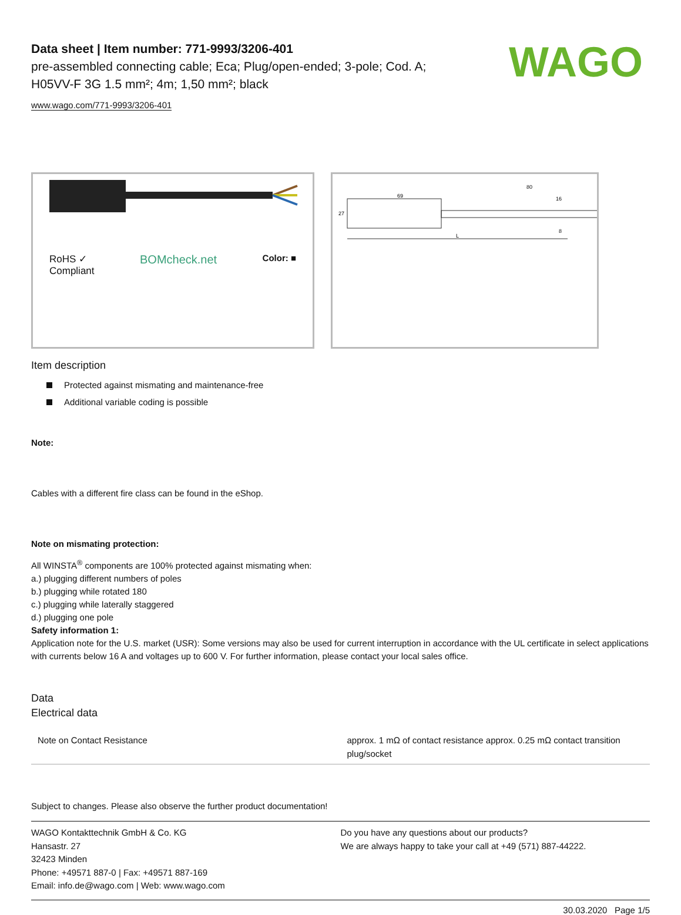WAGO
Data sheet | Item number: 771-9993/3206-401
pre-assembled connecting cable; Eca; Plug/open-ended; 3-pole; Cod. A;
H05VV-F 3G 1.5 mm²; 4m; 1,50 mm²; black
www.wago.com/771-9993/3206-401
RoHS ✓
Compliant BOMcheck.net Color: ■
69
80
16
8
27
L
Item description
Protected against mismating and maintenance-free
Additional variable coding is possible
Note:
Cables with a different fire class can be found in the eShop.
Note on mismating protection:
All WINSTA<sup>®</sup> components are 100% protected against mismating when:
a.) plugging different numbers of poles
b.) plugging while rotated 180
c.) plugging while laterally staggered
d.) plugging one pole
Safety information 1:
Application note for the U.S. market (USR): Some versions may also be used for current interruption in accordance with the UL certificate in select applications with currents below 16 A and voltages up to 600 V. For further information, please contact your local sales office.
Data
Electrical data
| Note on Contact Resistance | approx. 1 mΩ of contact resistance approx. 0.25 mΩ contact transition plug/socket |
Subject to changes. Please also observe the further product documentation!
WAGO Kontakttechnik GmbH & Co. KG
Hansastr. 27
32423 Minden
Phone: +49571 887-0 | Fax: +49571 887-169
Email: info.de@wago.com | Web: www.wago.com
Do you have any questions about our products?
We are always happy to take your call at +49 (571) 887-44222.
30.03.2020 Page 1/5